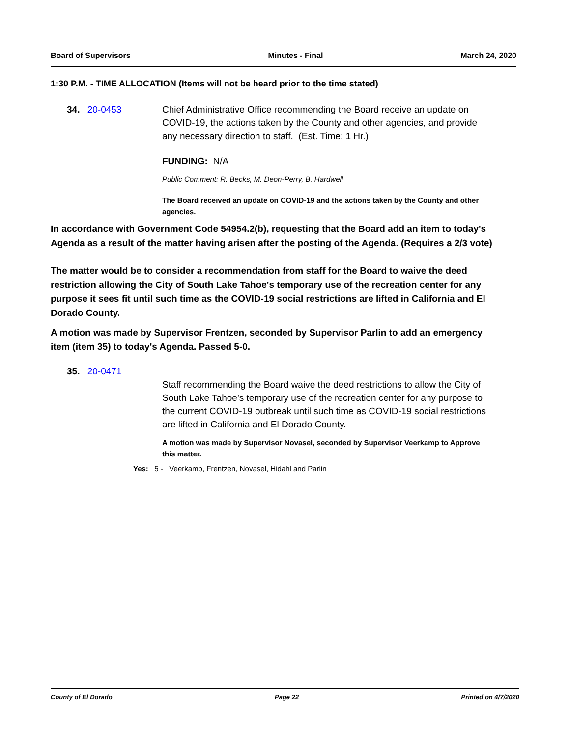Board of Supervisors Minutes - Final March 24, 2020
1:30 P.M. - TIME ALLOCATION (Items will not be heard prior to the time stated)
34. 20-0453 Chief Administrative Office recommending the Board receive an update on COVID-19, the actions taken by the County and other agencies, and provide any necessary direction to staff. (Est. Time: 1 Hr.)
FUNDING: N/A
Public Comment: R. Becks, M. Deon-Perry, B. Hardwell
The Board received an update on COVID-19 and the actions taken by the County and other agencies.
In accordance with Government Code 54954.2(b), requesting that the Board add an item to today's Agenda as a result of the matter having arisen after the posting of the Agenda. (Requires a 2/3 vote)
The matter would be to consider a recommendation from staff for the Board to waive the deed restriction allowing the City of South Lake Tahoe's temporary use of the recreation center for any purpose it sees fit until such time as the COVID-19 social restrictions are lifted in California and El Dorado County.
A motion was made by Supervisor Frentzen, seconded by Supervisor Parlin to add an emergency item (item 35) to today's Agenda. Passed 5-0.
35. 20-0471
Staff recommending the Board waive the deed restrictions to allow the City of South Lake Tahoe’s temporary use of the recreation center for any purpose to the current COVID-19 outbreak until such time as COVID-19 social restrictions are lifted in California and El Dorado County.
A motion was made by Supervisor Novasel, seconded by Supervisor Veerkamp to Approve this matter.
Yes: 5 - Veerkamp, Frentzen, Novasel, Hidahl and Parlin
County of El Dorado Page 22 Printed on 4/7/2020